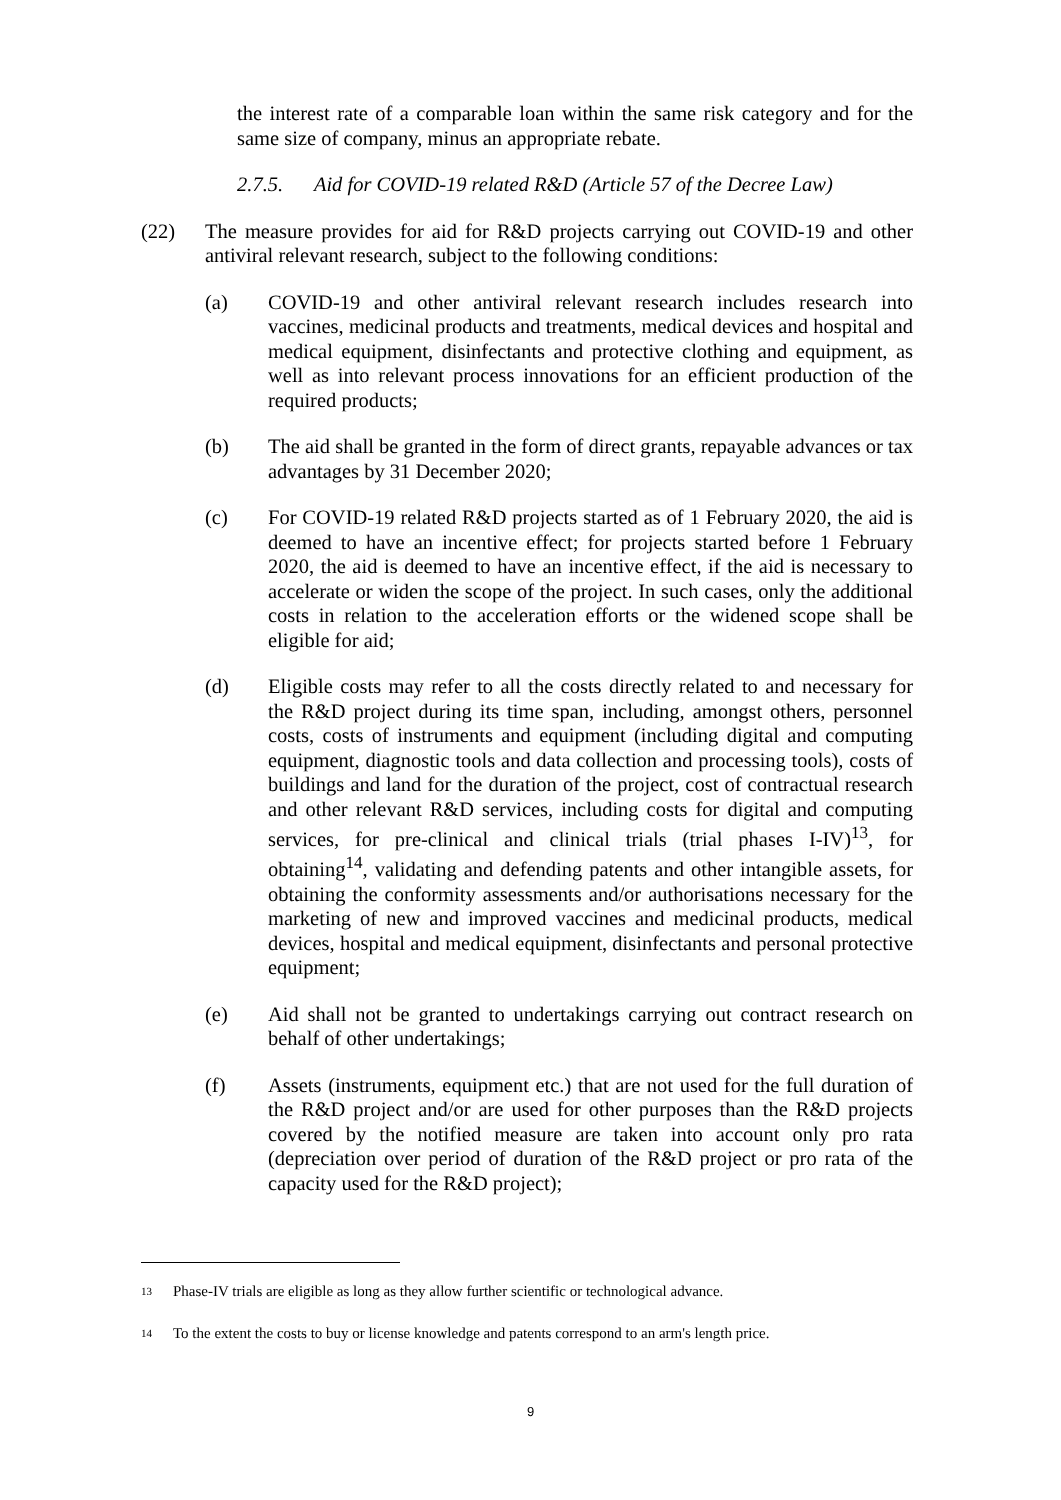the interest rate of a comparable loan within the same risk category and for the same size of company, minus an appropriate rebate.
2.7.5. Aid for COVID-19 related R&D (Article 57 of the Decree Law)
(22) The measure provides for aid for R&D projects carrying out COVID-19 and other antiviral relevant research, subject to the following conditions:
(a) COVID-19 and other antiviral relevant research includes research into vaccines, medicinal products and treatments, medical devices and hospital and medical equipment, disinfectants and protective clothing and equipment, as well as into relevant process innovations for an efficient production of the required products;
(b) The aid shall be granted in the form of direct grants, repayable advances or tax advantages by 31 December 2020;
(c) For COVID-19 related R&D projects started as of 1 February 2020, the aid is deemed to have an incentive effect; for projects started before 1 February 2020, the aid is deemed to have an incentive effect, if the aid is necessary to accelerate or widen the scope of the project. In such cases, only the additional costs in relation to the acceleration efforts or the widened scope shall be eligible for aid;
(d) Eligible costs may refer to all the costs directly related to and necessary for the R&D project during its time span, including, amongst others, personnel costs, costs of instruments and equipment (including digital and computing equipment, diagnostic tools and data collection and processing tools), costs of buildings and land for the duration of the project, cost of contractual research and other relevant R&D services, including costs for digital and computing services, for pre-clinical and clinical trials (trial phases I-IV)<sup>13</sup>, for obtaining<sup>14</sup>, validating and defending patents and other intangible assets, for obtaining the conformity assessments and/or authorisations necessary for the marketing of new and improved vaccines and medicinal products, medical devices, hospital and medical equipment, disinfectants and personal protective equipment;
(e) Aid shall not be granted to undertakings carrying out contract research on behalf of other undertakings;
(f) Assets (instruments, equipment etc.) that are not used for the full duration of the R&D project and/or are used for other purposes than the R&D projects covered by the notified measure are taken into account only pro rata (depreciation over period of duration of the R&D project or pro rata of the capacity used for the R&D project);
<sup>13</sup> Phase-IV trials are eligible as long as they allow further scientific or technological advance.
<sup>14</sup> To the extent the costs to buy or license knowledge and patents correspond to an arm's length price.
9